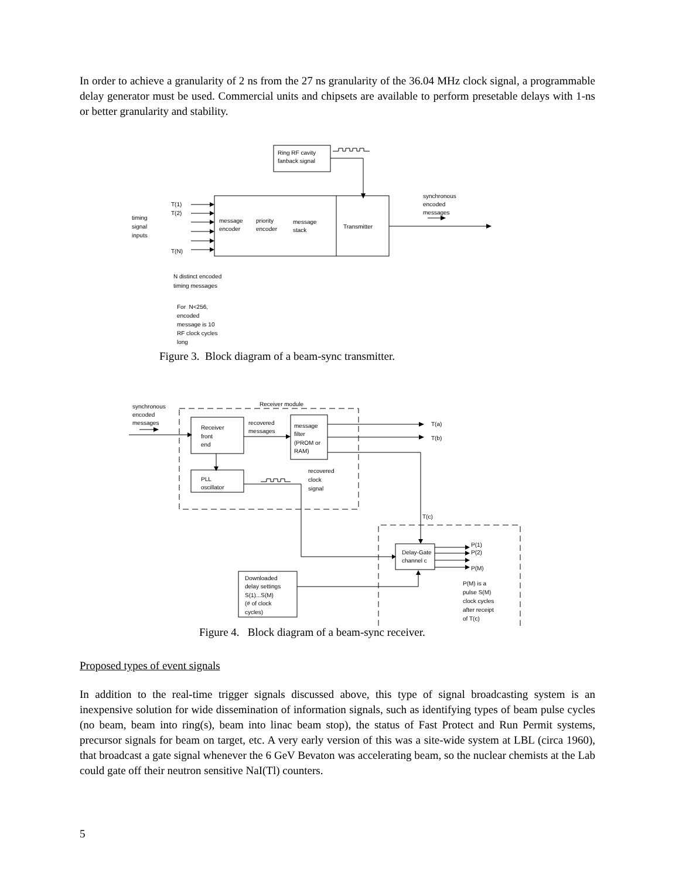In order to achieve a granularity of 2 ns from the 27 ns granularity of the 36.04 MHz clock signal, a programmable delay generator must be used. Commercial units and chipsets are available to perform presetable delays with 1-ns or better granularity and stability.
Ring RF cavity
fanback signal
T(1)
T(2)
T(N)
timing
signal
inputs
message
encoder
priority
encoder
message
stack
Transmitter
synchronous
encoded
messages
N distinct encoded
timing messages
For N<256,
encoded
message is 10
RF clock cycles
long
Figure 3. Block diagram of a beam-sync transmitter.
synchronous
encoded
messages
Receiver module
Receiver
front
end
recovered
messages
message
filter
(PROM or
RAM)
T(a)
T(b)
PLL
oscillator
recovered
clock
signal
T(c)
Delay-Gate
channel c
P(1)
P(2)
P(M)
Downloaded
delay settings
S(1)...S(M)
(# of clock
cycles)
P(M) is a
pulse S(M)
clock cycles
after receipt
of T(c)
Figure 4. Block diagram of a beam-sync receiver.
Proposed types of event signals
In addition to the real-time trigger signals discussed above, this type of signal broadcasting system is an inexpensive solution for wide dissemination of information signals, such as identifying types of beam pulse cycles (no beam, beam into ring(s), beam into linac beam stop), the status of Fast Protect and Run Permit systems, precursor signals for beam on target, etc. A very early version of this was a site-wide system at LBL (circa 1960), that broadcast a gate signal whenever the 6 GeV Bevaton was accelerating beam, so the nuclear chemists at the Lab could gate off their neutron sensitive NaI(Tl) counters.
5